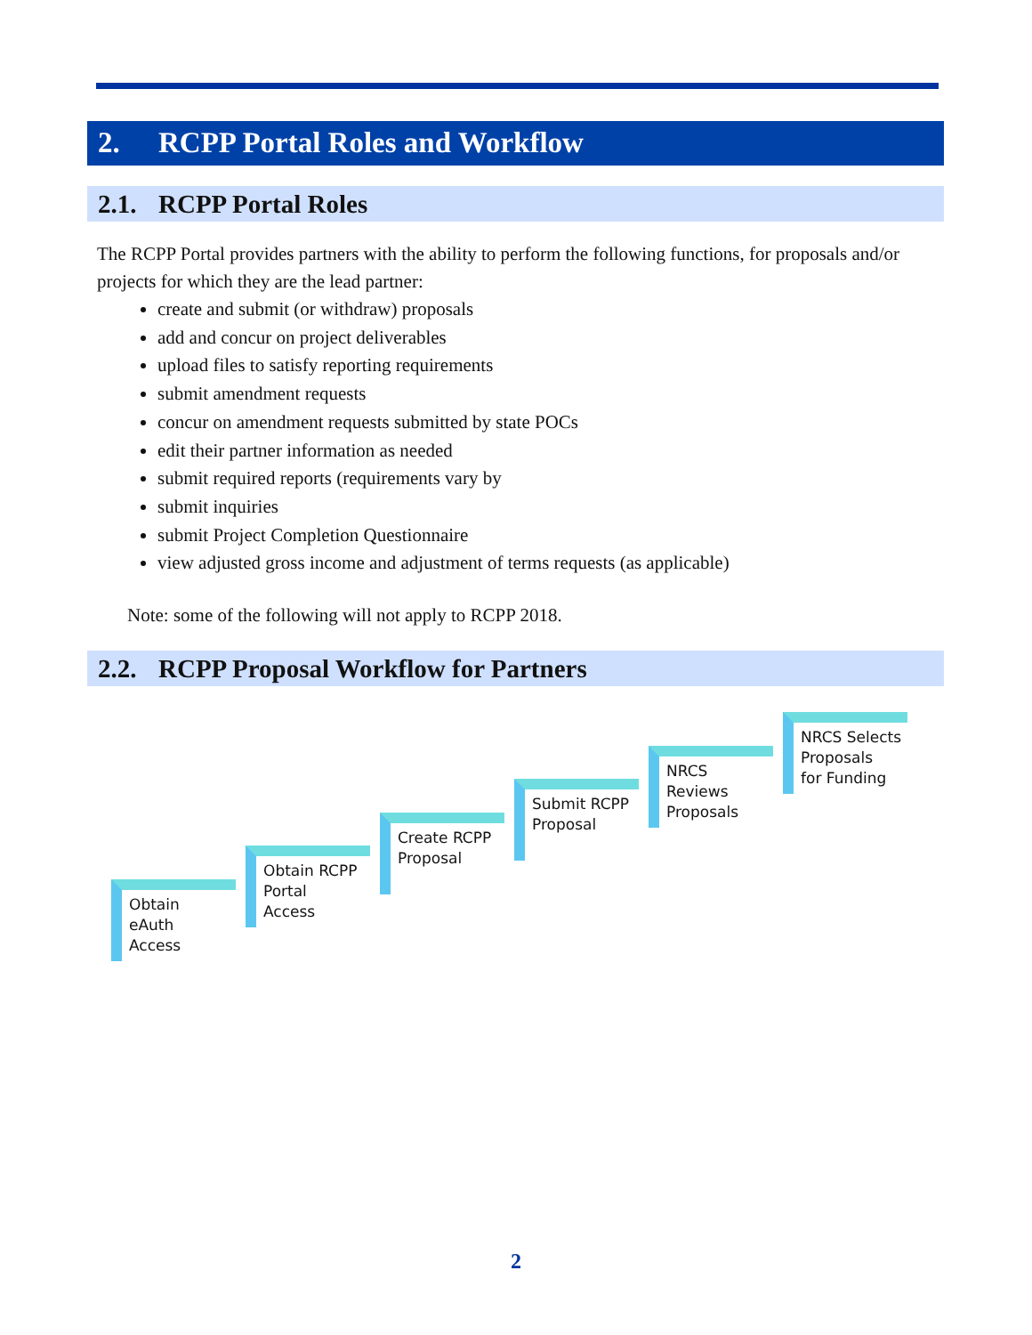2. RCPP Portal Roles and Workflow
2.1. RCPP Portal Roles
The RCPP Portal provides partners with the ability to perform the following functions, for proposals and/or projects for which they are the lead partner:
create and submit (or withdraw) proposals
add and concur on project deliverables
upload files to satisfy reporting requirements
submit amendment requests
concur on amendment requests submitted by state POCs
edit their partner information as needed
submit required reports (requirements vary by
submit inquiries
submit Project Completion Questionnaire
view adjusted gross income and adjustment of terms requests (as applicable)
Note: some of the following will not apply to RCPP 2018.
2.2. RCPP Proposal Workflow for Partners
Obtain
eAuth
Access
Obtain RCPP
Portal
Access
Create RCPP
Proposal
Submit RCPP
Proposal
NRCS
Reviews
Proposals
NRCS Selects
Proposals
for Funding
2